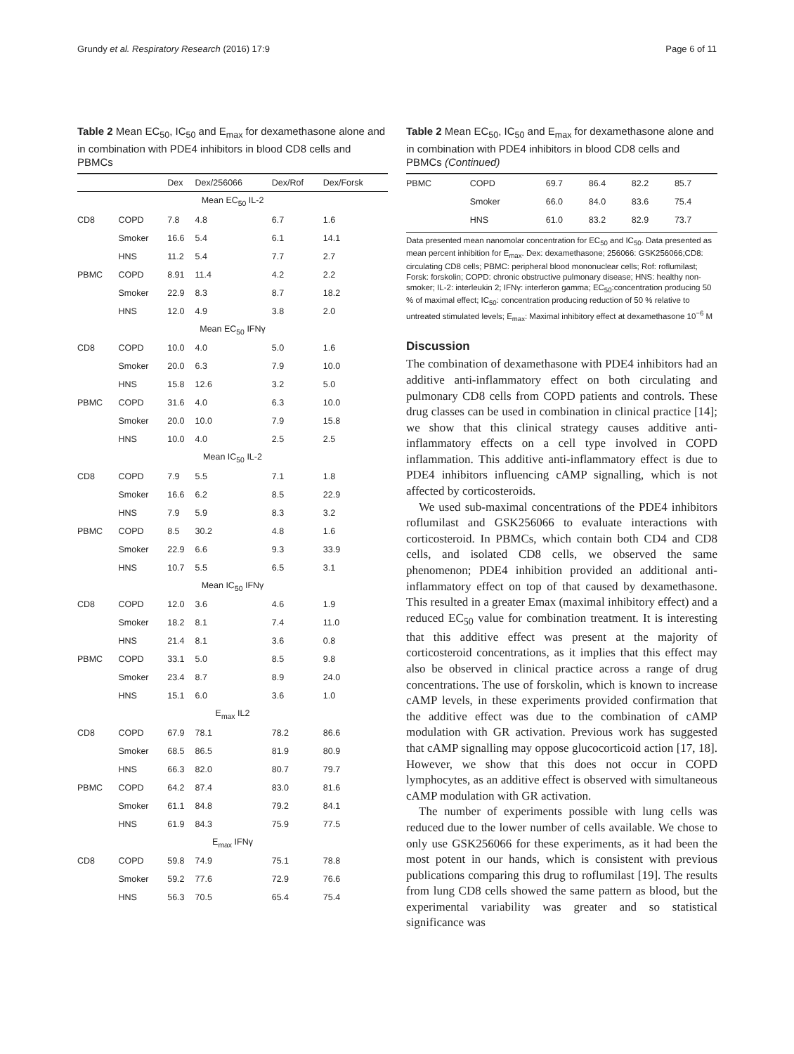Grundy et al. Respiratory Research (2016) 17:9 Page 6 of 11
Table 2 Mean EC<sub>50</sub>, IC<sub>50</sub> and E<sub>max</sub> for dexamethasone alone and in combination with PDE4 inhibitors in blood CD8 cells and PBMCs
| | | Dex | Dex/256066 | Dex/Rof | Dex/Forsk |
| --- | --- | --- | --- | --- | --- |
| Mean EC<sub>50</sub> IL-2 | | | | | |
| CD8 | COPD | 7.8 | 4.8 | 6.7 | 1.6 |
| | Smoker | 16.6 | 5.4 | 6.1 | 14.1 |
| | HNS | 11.2 | 5.4 | 7.7 | 2.7 |
| PBMC | COPD | 8.91 | 11.4 | 4.2 | 2.2 |
| | Smoker | 22.9 | 8.3 | 8.7 | 18.2 |
| | HNS | 12.0 | 4.9 | 3.8 | 2.0 |
| Mean EC<sub>50</sub> IFNγ | | | | | |
| CD8 | COPD | 10.0 | 4.0 | 5.0 | 1.6 |
| | Smoker | 20.0 | 6.3 | 7.9 | 10.0 |
| | HNS | 15.8 | 12.6 | 3.2 | 5.0 |
| PBMC | COPD | 31.6 | 4.0 | 6.3 | 10.0 |
| | Smoker | 20.0 | 10.0 | 7.9 | 15.8 |
| | HNS | 10.0 | 4.0 | 2.5 | 2.5 |
| Mean IC<sub>50</sub> IL-2 | | | | | |
| CD8 | COPD | 7.9 | 5.5 | 7.1 | 1.8 |
| | Smoker | 16.6 | 6.2 | 8.5 | 22.9 |
| | HNS | 7.9 | 5.9 | 8.3 | 3.2 |
| PBMC | COPD | 8.5 | 30.2 | 4.8 | 1.6 |
| | Smoker | 22.9 | 6.6 | 9.3 | 33.9 |
| | HNS | 10.7 | 5.5 | 6.5 | 3.1 |
| Mean IC<sub>50</sub> IFNγ | | | | | |
| CD8 | COPD | 12.0 | 3.6 | 4.6 | 1.9 |
| | Smoker | 18.2 | 8.1 | 7.4 | 11.0 |
| | HNS | 21.4 | 8.1 | 3.6 | 0.8 |
| PBMC | COPD | 33.1 | 5.0 | 8.5 | 9.8 |
| | Smoker | 23.4 | 8.7 | 8.9 | 24.0 |
| | HNS | 15.1 | 6.0 | 3.6 | 1.0 |
| E<sub>max</sub> IL2 | | | | | |
| CD8 | COPD | 67.9 | 78.1 | 78.2 | 86.6 |
| | Smoker | 68.5 | 86.5 | 81.9 | 80.9 |
| | HNS | 66.3 | 82.0 | 80.7 | 79.7 |
| PBMC | COPD | 64.2 | 87.4 | 83.0 | 81.6 |
| | Smoker | 61.1 | 84.8 | 79.2 | 84.1 |
| | HNS | 61.9 | 84.3 | 75.9 | 77.5 |
| E<sub>max</sub> IFNγ | | | | | |
| CD8 | COPD | 59.8 | 74.9 | 75.1 | 78.8 |
| | Smoker | 59.2 | 77.6 | 72.9 | 76.6 |
| | HNS | 56.3 | 70.5 | 65.4 | 75.4 |
Table 2 Mean EC<sub>50</sub>, IC<sub>50</sub> and E<sub>max</sub> for dexamethasone alone and in combination with PDE4 inhibitors in blood CD8 cells and PBMCs (Continued)
| PBMC | COPD | 69.7 | 86.4 | 82.2 | 85.7 |
| | Smoker | 66.0 | 84.0 | 83.6 | 75.4 |
| | HNS | 61.0 | 83.2 | 82.9 | 73.7 |
Data presented mean nanomolar concentration for EC<sub>50</sub> and IC<sub>50</sub>. Data presented as mean percent inhibition for E<sub>max</sub>. Dex: dexamethasone; 256066: GSK256066;CD8: circulating CD8 cells; PBMC: peripheral blood mononuclear cells; Rof: roflumilast; Forsk: forskolin; COPD: chronic obstructive pulmonary disease; HNS: healthy non-smoker; IL-2: interleukin 2; IFNγ: interferon gamma; EC<sub>50</sub>:concentration producing 50 % of maximal effect; IC<sub>50</sub>: concentration producing reduction of 50 % relative to untreated stimulated levels; E<sub>max</sub>: Maximal inhibitory effect at dexamethasone 10<sup>−6</sup> M
Discussion
The combination of dexamethasone with PDE4 inhibitors had an additive anti-inflammatory effect on both circulating and pulmonary CD8 cells from COPD patients and controls. These drug classes can be used in combination in clinical practice [14]; we show that this clinical strategy causes additive anti-inflammatory effects on a cell type involved in COPD inflammation. This additive anti-inflammatory effect is due to PDE4 inhibitors influencing cAMP signalling, which is not affected by corticosteroids.
We used sub-maximal concentrations of the PDE4 inhibitors roflumilast and GSK256066 to evaluate interactions with corticosteroid. In PBMCs, which contain both CD4 and CD8 cells, and isolated CD8 cells, we observed the same phenomenon; PDE4 inhibition provided an additional anti-inflammatory effect on top of that caused by dexamethasone. This resulted in a greater Emax (maximal inhibitory effect) and a reduced EC<sub>50</sub> value for combination treatment. It is interesting that this additive effect was present at the majority of corticosteroid concentrations, as it implies that this effect may also be observed in clinical practice across a range of drug concentrations. The use of forskolin, which is known to increase cAMP levels, in these experiments provided confirmation that the additive effect was due to the combination of cAMP modulation with GR activation. Previous work has suggested that cAMP signalling may oppose glucocorticoid action [17, 18]. However, we show that this does not occur in COPD lymphocytes, as an additive effect is observed with simultaneous cAMP modulation with GR activation.
The number of experiments possible with lung cells was reduced due to the lower number of cells available. We chose to only use GSK256066 for these experiments, as it had been the most potent in our hands, which is consistent with previous publications comparing this drug to roflumilast [19]. The results from lung CD8 cells showed the same pattern as blood, but the experimental variability was greater and so statistical significance was